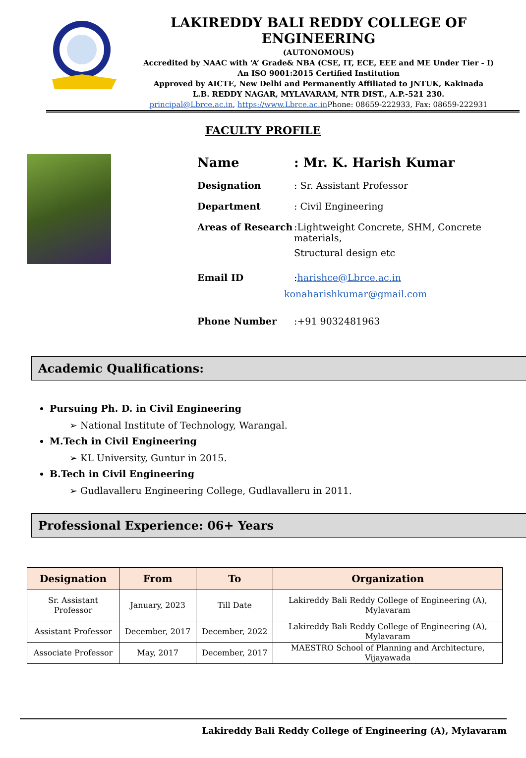LAKIREDDY BALI REDDY COLLEGE OF ENGINEERING
(AUTONOMOUS)
Accredited by NAAC with ‘A’ Grade& NBA (CSE, IT, ECE, EEE and ME Under Tier - I)
An ISO 9001:2015 Certified Institution
Approved by AICTE, New Delhi and Permanently Affiliated to JNTUK, Kakinada
L.B. REDDY NAGAR, MYLAVARAM, NTR DIST., A.P.-521 230.
principal@Lbrce.ac.in, https://www.Lbrce.ac.in Phone: 08659-222933, Fax: 08659-222931
FACULTY PROFILE
| Name | : Mr. K. Harish Kumar |
| Designation | : Sr. Assistant Professor |
| Department | : Civil Engineering |
| Areas of Research | :Lightweight Concrete, SHM, Concrete materials, Structural design etc |
| Email ID | : harishce@Lbrce.ac.in konaharishkumar@gmail.com |
| Phone Number | :+91 9032481963 |
Academic Qualifications:
Pursuing Ph. D. in Civil Engineering
➢ National Institute of Technology, Warangal.
M.Tech in Civil Engineering
➢ KL University, Guntur in 2015.
B.Tech in Civil Engineering
➢ Gudlavalleru Engineering College, Gudlavalleru in 2011.
Professional Experience: 06+ Years
| Designation | From | To | Organization |
| --- | --- | --- | --- |
| Sr. Assistant Professor | January, 2023 | Till Date | Lakireddy Bali Reddy College of Engineering (A), Mylavaram |
| Assistant Professor | December, 2017 | December, 2022 | Lakireddy Bali Reddy College of Engineering (A), Mylavaram |
| Associate Professor | May, 2017 | December, 2017 | MAESTRO School of Planning and Architecture, Vijayawada |
Lakireddy Bali Reddy College of Engineering (A), Mylavaram